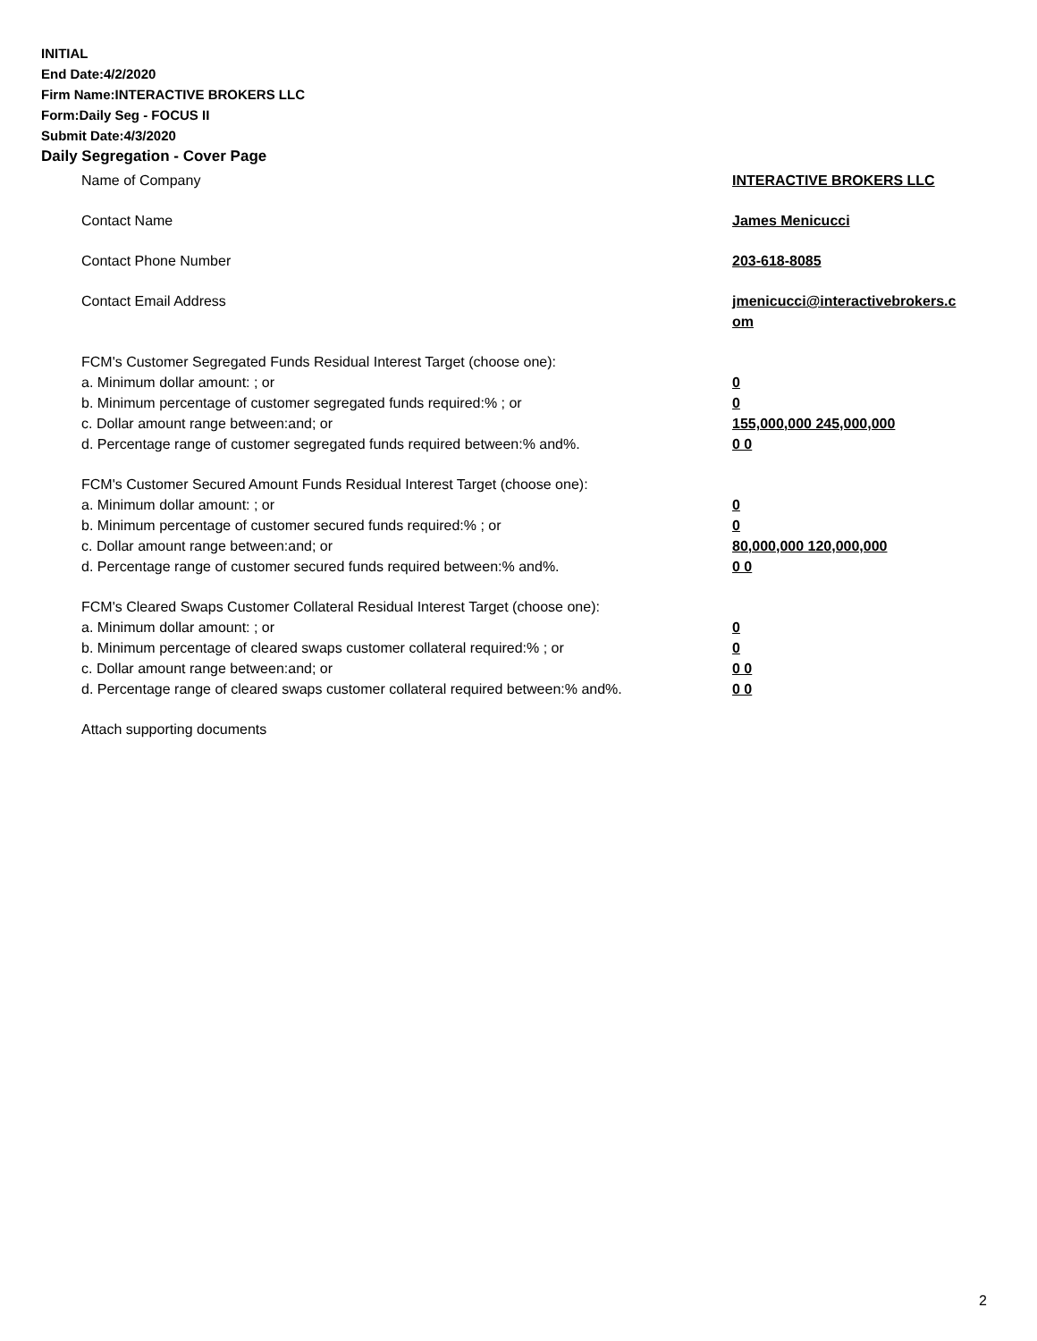INITIAL
End Date:4/2/2020
Firm Name:INTERACTIVE BROKERS LLC
Form:Daily Seg - FOCUS II
Submit Date:4/3/2020
Daily Segregation - Cover Page
Name of Company INTERACTIVE BROKERS LLC
Contact Name James Menicucci
Contact Phone Number 203-618-8085
Contact Email Address jmenicucci@interactivebrokers.c om
FCM's Customer Segregated Funds Residual Interest Target (choose one):
a. Minimum dollar amount: ; or 0
b. Minimum percentage of customer segregated funds required:% ; or 0
c. Dollar amount range between:and; or 155,000,000 245,000,000
d. Percentage range of customer segregated funds required between:% and%. 0 0
FCM's Customer Secured Amount Funds Residual Interest Target (choose one):
a. Minimum dollar amount: ; or 0
b. Minimum percentage of customer secured funds required:% ; or 0
c. Dollar amount range between:and; or 80,000,000 120,000,000
d. Percentage range of customer secured funds required between:% and%. 0 0
FCM's Cleared Swaps Customer Collateral Residual Interest Target (choose one):
a. Minimum dollar amount: ; or 0
b. Minimum percentage of cleared swaps customer collateral required:% ; or 0
c. Dollar amount range between:and; or 0 0
d. Percentage range of cleared swaps customer collateral required between:% and%.
0 0
Attach supporting documents
2